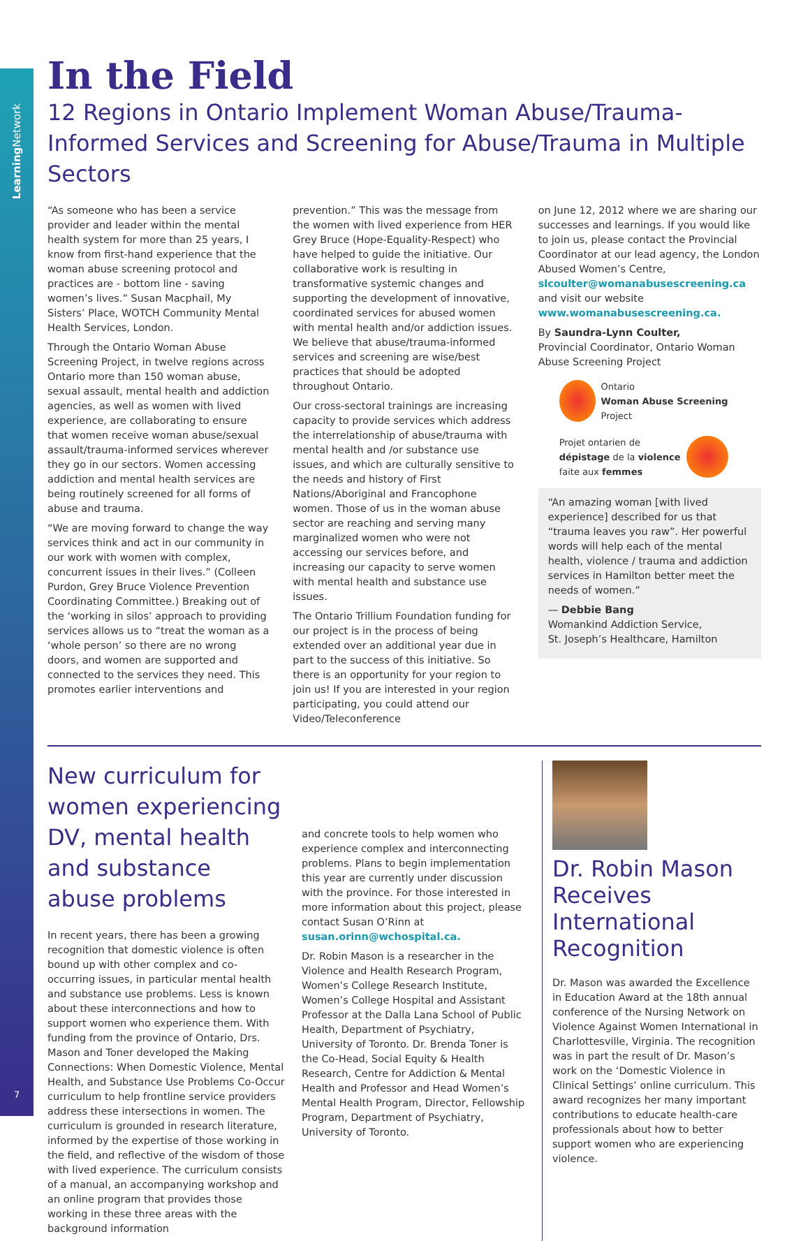Learning Network
7
In the Field
12 Regions in Ontario Implement Woman Abuse/Trauma-Informed Services and Screening for Abuse/Trauma in Multiple Sectors
“As someone who has been a service provider and leader within the mental health system for more than 25 years, I know from first-hand experience that the woman abuse screening protocol and practices are - bottom line - saving women’s lives.” Susan Macphail, My Sisters’ Place, WOTCH Community Mental Health Services, London.
Through the Ontario Woman Abuse Screening Project, in twelve regions across Ontario more than 150 woman abuse, sexual assault, mental health and addiction agencies, as well as women with lived experience, are collaborating to ensure that women receive woman abuse/sexual assault/trauma-informed services wherever they go in our sectors. Women accessing addiction and mental health services are being routinely screened for all forms of abuse and trauma.
“We are moving forward to change the way services think and act in our community in our work with women with complex, concurrent issues in their lives.” (Colleen Purdon, Grey Bruce Violence Prevention Coordinating Committee.) Breaking out of the ‘working in silos’ approach to providing services allows us to “treat the woman as a ‘whole person’ so there are no wrong doors, and women are supported and connected to the services they need. This promotes earlier interventions and
prevention.” This was the message from the women with lived experience from HER Grey Bruce (Hope-Equality-Respect) who have helped to guide the initiative. Our collaborative work is resulting in transformative systemic changes and supporting the development of innovative, coordinated services for abused women with mental health and/or addiction issues. We believe that abuse/trauma-informed services and screening are wise/best practices that should be adopted throughout Ontario.
Our cross-sectoral trainings are increasing capacity to provide services which address the interrelationship of abuse/trauma with mental health and /or substance use issues, and which are culturally sensitive to the needs and history of First Nations/Aboriginal and Francophone women. Those of us in the woman abuse sector are reaching and serving many marginalized women who were not accessing our services before, and increasing our capacity to serve women with mental health and substance use issues.
The Ontario Trillium Foundation funding for our project is in the process of being extended over an additional year due in part to the success of this initiative. So there is an opportunity for your region to join us! If you are interested in your region participating, you could attend our Video/Teleconference
on June 12, 2012 where we are sharing our successes and learnings. If you would like to join us, please contact the Provincial Coordinator at our lead agency, the London Abused Women’s Centre, slcoulter@womanabusescreening.ca and visit our website www.womanabusescreening.ca.
By Saundra-Lynn Coulter,
Provincial Coordinator, Ontario Woman Abuse Screening Project
Ontario
Woman Abuse Screening Project
Projet ontarien de
dépistage de la violence
faite aux femmes
“An amazing woman [with lived experience] described for us that “trauma leaves you raw”. Her powerful words will help each of the mental health, violence / trauma and addiction services in Hamilton better meet the needs of women.”
— Debbie Bang
Womankind Addiction Service,
St. Joseph’s Healthcare, Hamilton
New curriculum for women experiencing DV, mental health and substance abuse problems
In recent years, there has been a growing recognition that domestic violence is often bound up with other complex and co-occurring issues, in particular mental health and substance use problems. Less is known about these interconnections and how to support women who experience them. With funding from the province of Ontario, Drs. Mason and Toner developed the Making Connections: When Domestic Violence, Mental Health, and Substance Use Problems Co-Occur curriculum to help frontline service providers address these intersections in women. The curriculum is grounded in research literature, informed by the expertise of those working in the field, and reflective of the wisdom of those with lived experience. The curriculum consists of a manual, an accompanying workshop and an online program that provides those working in these three areas with the background information
and concrete tools to help women who experience complex and interconnecting problems. Plans to begin implementation this year are currently under discussion with the province. For those interested in more information about this project, please contact Susan O’Rinn at susan.orinn@wchospital.ca.
Dr. Robin Mason is a researcher in the Violence and Health Research Program, Women’s College Research Institute, Women’s College Hospital and Assistant Professor at the Dalla Lana School of Public Health, Department of Psychiatry, University of Toronto. Dr. Brenda Toner is the Co-Head, Social Equity & Health Research, Centre for Addiction & Mental Health and Professor and Head Women’s Mental Health Program, Director, Fellowship Program, Department of Psychiatry, University of Toronto.
Dr. Robin Mason Receives International Recognition
Dr. Mason was awarded the Excellence in Education Award at the 18th annual conference of the Nursing Network on Violence Against Women International in Charlottesville, Virginia. The recognition was in part the result of Dr. Mason’s work on the ‘Domestic Violence in Clinical Settings’ online curriculum. This award recognizes her many important contributions to educate health-care professionals about how to better support women who are experiencing violence.